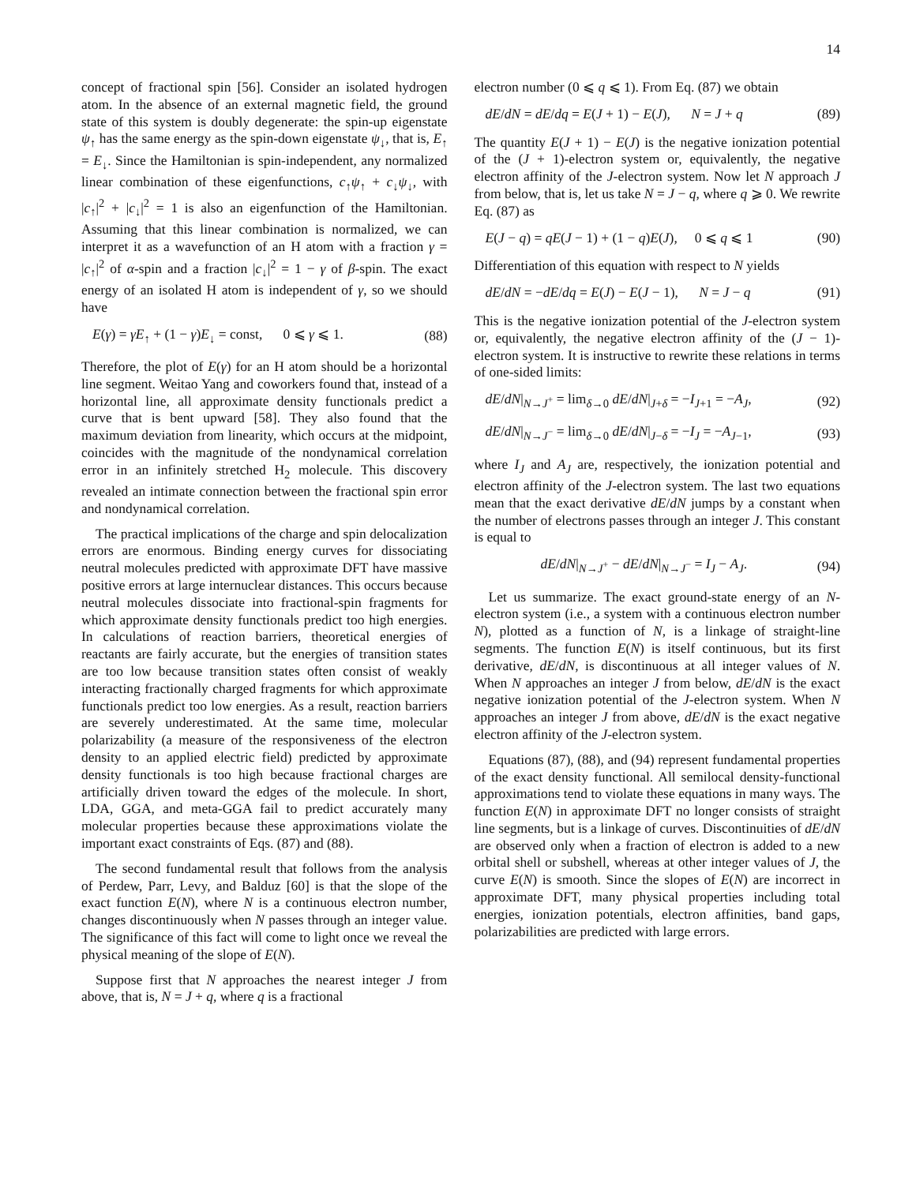14
concept of fractional spin [56]. Consider an isolated hydrogen atom. In the absence of an external magnetic field, the ground state of this system is doubly degenerate: the spin-up eigenstate ψ<sub>↑</sub> has the same energy as the spin-down eigenstate ψ<sub>↓</sub>, that is, E<sub>↑</sub> = E<sub>↓</sub>. Since the Hamiltonian is spin-independent, any normalized linear combination of these eigenfunctions, c<sub>↑</sub>ψ<sub>↑</sub> + c<sub>↓</sub>ψ<sub>↓</sub>, with |c<sub>↑</sub>|<sup>2</sup> + |c<sub>↓</sub>|<sup>2</sup> = 1 is also an eigenfunction of the Hamiltonian. Assuming that this linear combination is normalized, we can interpret it as a wavefunction of an H atom with a fraction γ = |c<sub>↑</sub>|<sup>2</sup> of α-spin and a fraction |c<sub>↓</sub>|<sup>2</sup> = 1 − γ of β-spin. The exact energy of an isolated H atom is independent of γ, so we should have
E(γ) = γE<sub>↑</sub> + (1 − γ)E<sub>↓</sub> = const, 0 ⩽ γ ⩽ 1. (88)
Therefore, the plot of E(γ) for an H atom should be a horizontal line segment. Weitao Yang and coworkers found that, instead of a horizontal line, all approximate density functionals predict a curve that is bent upward [58]. They also found that the maximum deviation from linearity, which occurs at the midpoint, coincides with the magnitude of the nondynamical correlation error in an infinitely stretched H<sub>2</sub> molecule. This discovery revealed an intimate connection between the fractional spin error and nondynamical correlation.
The practical implications of the charge and spin delocalization errors are enormous. Binding energy curves for dissociating neutral molecules predicted with approximate DFT have massive positive errors at large internuclear distances. This occurs because neutral molecules dissociate into fractional-spin fragments for which approximate density functionals predict too high energies. In calculations of reaction barriers, theoretical energies of reactants are fairly accurate, but the energies of transition states are too low because transition states often consist of weakly interacting fractionally charged fragments for which approximate functionals predict too low energies. As a result, reaction barriers are severely underestimated. At the same time, molecular polarizability (a measure of the responsiveness of the electron density to an applied electric field) predicted by approximate density functionals is too high because fractional charges are artificially driven toward the edges of the molecule. In short, LDA, GGA, and meta-GGA fail to predict accurately many molecular properties because these approximations violate the important exact constraints of Eqs. (87) and (88).
The second fundamental result that follows from the analysis of Perdew, Parr, Levy, and Balduz [60] is that the slope of the exact function E(N), where N is a continuous electron number, changes discontinuously when N passes through an integer value. The significance of this fact will come to light once we reveal the physical meaning of the slope of E(N).
Suppose first that N approaches the nearest integer J from above, that is, N = J + q, where q is a fractional
electron number (0 ⩽ q ⩽ 1). From Eq. (87) we obtain
dE/dN = dE/dq = E(J + 1) − E(J), N = J + q (89)
The quantity E(J + 1) − E(J) is the negative ionization potential of the (J + 1)-electron system or, equivalently, the negative electron affinity of the J-electron system. Now let N approach J from below, that is, let us take N = J − q, where q ⩾ 0. We rewrite Eq. (87) as
E(J − q) = qE(J − 1) + (1 − q)E(J), 0 ⩽ q ⩽ 1 (90)
Differentiation of this equation with respect to N yields
dE/dN = −dE/dq = E(J) − E(J − 1), N = J − q (91)
This is the negative ionization potential of the J-electron system or, equivalently, the negative electron affinity of the (J − 1)-electron system. It is instructive to rewrite these relations in terms of one-sided limits:
dE/dN|<sub>N→J<sup>+</sup></sub> = lim<sub>δ→0</sub> dE/dN|<sub>J+δ</sub> = −I<sub>J+1</sub> = −A<sub>J</sub>, (92)
dE/dN|<sub>N→J<sup>−</sup></sub> = lim<sub>δ→0</sub> dE/dN|<sub>J−δ</sub> = −I<sub>J</sub> = −A<sub>J−1</sub>, (93)
where I<sub>J</sub> and A<sub>J</sub> are, respectively, the ionization potential and electron affinity of the J-electron system. The last two equations mean that the exact derivative dE/dN jumps by a constant when the number of electrons passes through an integer J. This constant is equal to
dE/dN|<sub>N→J<sup>+</sup></sub> − dE/dN|<sub>N→J<sup>−</sup></sub> = I<sub>J</sub> − A<sub>J</sub>. (94)
Let us summarize. The exact ground-state energy of an N-electron system (i.e., a system with a continuous electron number N), plotted as a function of N, is a linkage of straight-line segments. The function E(N) is itself continuous, but its first derivative, dE/dN, is discontinuous at all integer values of N. When N approaches an integer J from below, dE/dN is the exact negative ionization potential of the J-electron system. When N approaches an integer J from above, dE/dN is the exact negative electron affinity of the J-electron system.
Equations (87), (88), and (94) represent fundamental properties of the exact density functional. All semilocal density-functional approximations tend to violate these equations in many ways. The function E(N) in approximate DFT no longer consists of straight line segments, but is a linkage of curves. Discontinuities of dE/dN are observed only when a fraction of electron is added to a new orbital shell or subshell, whereas at other integer values of J, the curve E(N) is smooth. Since the slopes of E(N) are incorrect in approximate DFT, many physical properties including total energies, ionization potentials, electron affinities, band gaps, polarizabilities are predicted with large errors.